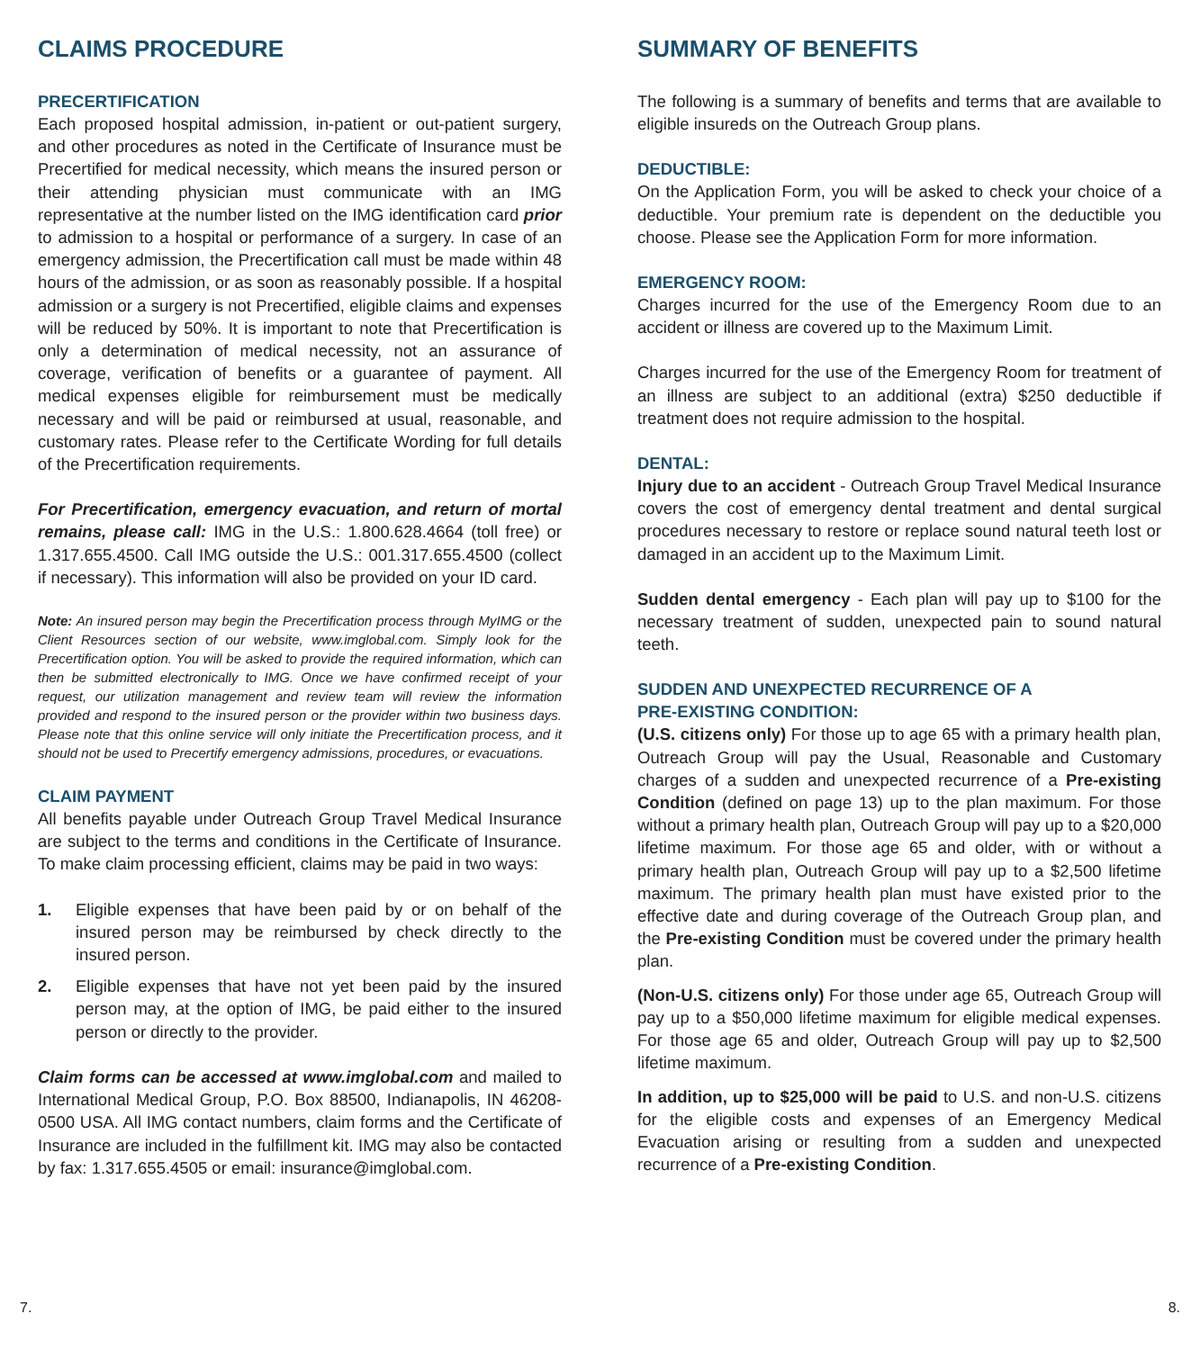CLAIMS PROCEDURE
PRECERTIFICATION
Each proposed hospital admission, in-patient or out-patient surgery, and other procedures as noted in the Certificate of Insurance must be Precertified for medical necessity, which means the insured person or their attending physician must communicate with an IMG representative at the number listed on the IMG identification card prior to admission to a hospital or performance of a surgery. In case of an emergency admission, the Precertification call must be made within 48 hours of the admission, or as soon as reasonably possible. If a hospital admission or a surgery is not Precertified, eligible claims and expenses will be reduced by 50%. It is important to note that Precertification is only a determination of medical necessity, not an assurance of coverage, verification of benefits or a guarantee of payment. All medical expenses eligible for reimbursement must be medically necessary and will be paid or reimbursed at usual, reasonable, and customary rates. Please refer to the Certificate Wording for full details of the Precertification requirements.
For Precertification, emergency evacuation, and return of mortal remains, please call: IMG in the U.S.: 1.800.628.4664 (toll free) or 1.317.655.4500. Call IMG outside the U.S.: 001.317.655.4500 (collect if necessary). This information will also be provided on your ID card.
Note: An insured person may begin the Precertification process through MyIMG or the Client Resources section of our website, www.imglobal.com. Simply look for the Precertification option. You will be asked to provide the required information, which can then be submitted electronically to IMG. Once we have confirmed receipt of your request, our utilization management and review team will review the information provided and respond to the insured person or the provider within two business days. Please note that this online service will only initiate the Precertification process, and it should not be used to Precertify emergency admissions, procedures, or evacuations.
CLAIM PAYMENT
All benefits payable under Outreach Group Travel Medical Insurance are subject to the terms and conditions in the Certificate of Insurance. To make claim processing efficient, claims may be paid in two ways:
1. Eligible expenses that have been paid by or on behalf of the insured person may be reimbursed by check directly to the insured person.
2. Eligible expenses that have not yet been paid by the insured person may, at the option of IMG, be paid either to the insured person or directly to the provider.
Claim forms can be accessed at www.imglobal.com and mailed to International Medical Group, P.O. Box 88500, Indianapolis, IN 46208-0500 USA. All IMG contact numbers, claim forms and the Certificate of Insurance are included in the fulfillment kit. IMG may also be contacted by fax: 1.317.655.4505 or email: insurance@imglobal.com.
SUMMARY OF BENEFITS
The following is a summary of benefits and terms that are available to eligible insureds on the Outreach Group plans.
DEDUCTIBLE:
On the Application Form, you will be asked to check your choice of a deductible. Your premium rate is dependent on the deductible you choose. Please see the Application Form for more information.
EMERGENCY ROOM:
Charges incurred for the use of the Emergency Room due to an accident or illness are covered up to the Maximum Limit.
Charges incurred for the use of the Emergency Room for treatment of an illness are subject to an additional (extra) $250 deductible if treatment does not require admission to the hospital.
DENTAL:
Injury due to an accident - Outreach Group Travel Medical Insurance covers the cost of emergency dental treatment and dental surgical procedures necessary to restore or replace sound natural teeth lost or damaged in an accident up to the Maximum Limit.
Sudden dental emergency - Each plan will pay up to $100 for the necessary treatment of sudden, unexpected pain to sound natural teeth.
SUDDEN AND UNEXPECTED RECURRENCE OF A
PRE-EXISTING CONDITION:
(U.S. citizens only) For those up to age 65 with a primary health plan, Outreach Group will pay the Usual, Reasonable and Customary charges of a sudden and unexpected recurrence of a Pre-existing Condition (defined on page 13) up to the plan maximum. For those without a primary health plan, Outreach Group will pay up to a $20,000 lifetime maximum. For those age 65 and older, with or without a primary health plan, Outreach Group will pay up to a $2,500 lifetime maximum. The primary health plan must have existed prior to the effective date and during coverage of the Outreach Group plan, and the Pre-existing Condition must be covered under the primary health plan.
(Non-U.S. citizens only) For those under age 65, Outreach Group will pay up to a $50,000 lifetime maximum for eligible medical expenses. For those age 65 and older, Outreach Group will pay up to $2,500 lifetime maximum.
In addition, up to $25,000 will be paid to U.S. and non-U.S. citizens for the eligible costs and expenses of an Emergency Medical Evacuation arising or resulting from a sudden and unexpected recurrence of a Pre-existing Condition.
7. 8.